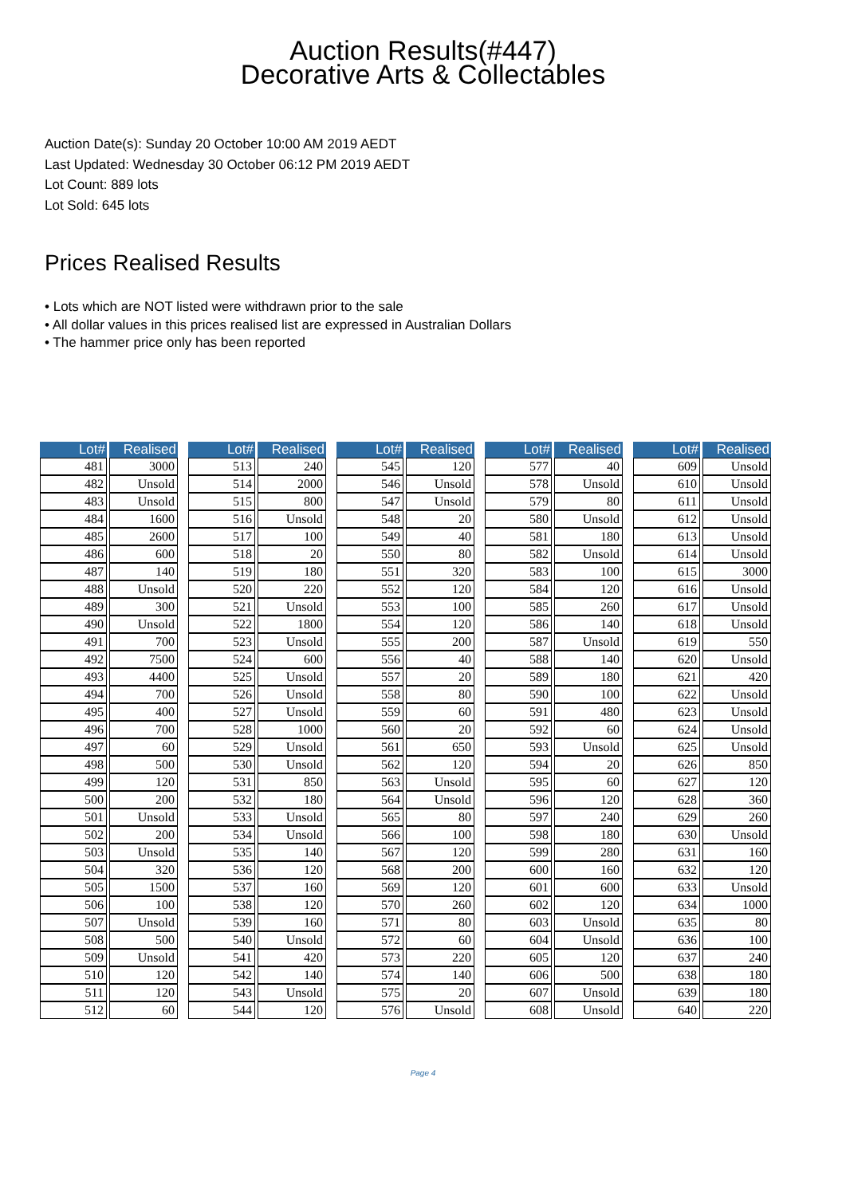Auction Results(#447)
Decorative Arts & Collectables
Auction Date(s): Sunday 20 October 10:00 AM 2019 AEDT
Last Updated: Wednesday 30 October 06:12 PM 2019 AEDT
Lot Count: 889 lots
Lot Sold: 645 lots
Prices Realised Results
• Lots which are NOT listed were withdrawn prior to the sale
• All dollar values in this prices realised list are expressed in Australian Dollars
• The hammer price only has been reported
| Lot# | Realised |
| --- | --- |
| 481 | 3000 |
| 482 | Unsold |
| 483 | Unsold |
| 484 | 1600 |
| 485 | 2600 |
| 486 | 600 |
| 487 | 140 |
| 488 | Unsold |
| 489 | 300 |
| 490 | Unsold |
| 491 | 700 |
| 492 | 7500 |
| 493 | 4400 |
| 494 | 700 |
| 495 | 400 |
| 496 | 700 |
| 497 | 60 |
| 498 | 500 |
| 499 | 120 |
| 500 | 200 |
| 501 | Unsold |
| 502 | 200 |
| 503 | Unsold |
| 504 | 320 |
| 505 | 1500 |
| 506 | 100 |
| 507 | Unsold |
| 508 | 500 |
| 509 | Unsold |
| 510 | 120 |
| 511 | 120 |
| 512 | 60 |
| Lot# | Realised |
| --- | --- |
| 513 | 240 |
| 514 | 2000 |
| 515 | 800 |
| 516 | Unsold |
| 517 | 100 |
| 518 | 20 |
| 519 | 180 |
| 520 | 220 |
| 521 | Unsold |
| 522 | 1800 |
| 523 | Unsold |
| 524 | 600 |
| 525 | Unsold |
| 526 | Unsold |
| 527 | Unsold |
| 528 | 1000 |
| 529 | Unsold |
| 530 | Unsold |
| 531 | 850 |
| 532 | 180 |
| 533 | Unsold |
| 534 | Unsold |
| 535 | 140 |
| 536 | 120 |
| 537 | 160 |
| 538 | 120 |
| 539 | 160 |
| 540 | Unsold |
| 541 | 420 |
| 542 | 140 |
| 543 | Unsold |
| 544 | 120 |
| Lot# | Realised |
| --- | --- |
| 545 | 120 |
| 546 | Unsold |
| 547 | Unsold |
| 548 | 20 |
| 549 | 40 |
| 550 | 80 |
| 551 | 320 |
| 552 | 120 |
| 553 | 100 |
| 554 | 120 |
| 555 | 200 |
| 556 | 40 |
| 557 | 20 |
| 558 | 80 |
| 559 | 60 |
| 560 | 20 |
| 561 | 650 |
| 562 | 120 |
| 563 | Unsold |
| 564 | Unsold |
| 565 | 80 |
| 566 | 100 |
| 567 | 120 |
| 568 | 200 |
| 569 | 120 |
| 570 | 260 |
| 571 | 80 |
| 572 | 60 |
| 573 | 220 |
| 574 | 140 |
| 575 | 20 |
| 576 | Unsold |
| Lot# | Realised |
| --- | --- |
| 577 | 40 |
| 578 | Unsold |
| 579 | 80 |
| 580 | Unsold |
| 581 | 180 |
| 582 | Unsold |
| 583 | 100 |
| 584 | 120 |
| 585 | 260 |
| 586 | 140 |
| 587 | Unsold |
| 588 | 140 |
| 589 | 180 |
| 590 | 100 |
| 591 | 480 |
| 592 | 60 |
| 593 | Unsold |
| 594 | 20 |
| 595 | 60 |
| 596 | 120 |
| 597 | 240 |
| 598 | 180 |
| 599 | 280 |
| 600 | 160 |
| 601 | 600 |
| 602 | 120 |
| 603 | Unsold |
| 604 | Unsold |
| 605 | 120 |
| 606 | 500 |
| 607 | Unsold |
| 608 | Unsold |
| Lot# | Realised |
| --- | --- |
| 609 | Unsold |
| 610 | Unsold |
| 611 | Unsold |
| 612 | Unsold |
| 613 | Unsold |
| 614 | Unsold |
| 615 | 3000 |
| 616 | Unsold |
| 617 | Unsold |
| 618 | Unsold |
| 619 | 550 |
| 620 | Unsold |
| 621 | 420 |
| 622 | Unsold |
| 623 | Unsold |
| 624 | Unsold |
| 625 | Unsold |
| 626 | 850 |
| 627 | 120 |
| 628 | 360 |
| 629 | 260 |
| 630 | Unsold |
| 631 | 160 |
| 632 | 120 |
| 633 | Unsold |
| 634 | 1000 |
| 635 | 80 |
| 636 | 100 |
| 637 | 240 |
| 638 | 180 |
| 639 | 180 |
| 640 | 220 |
Page 4